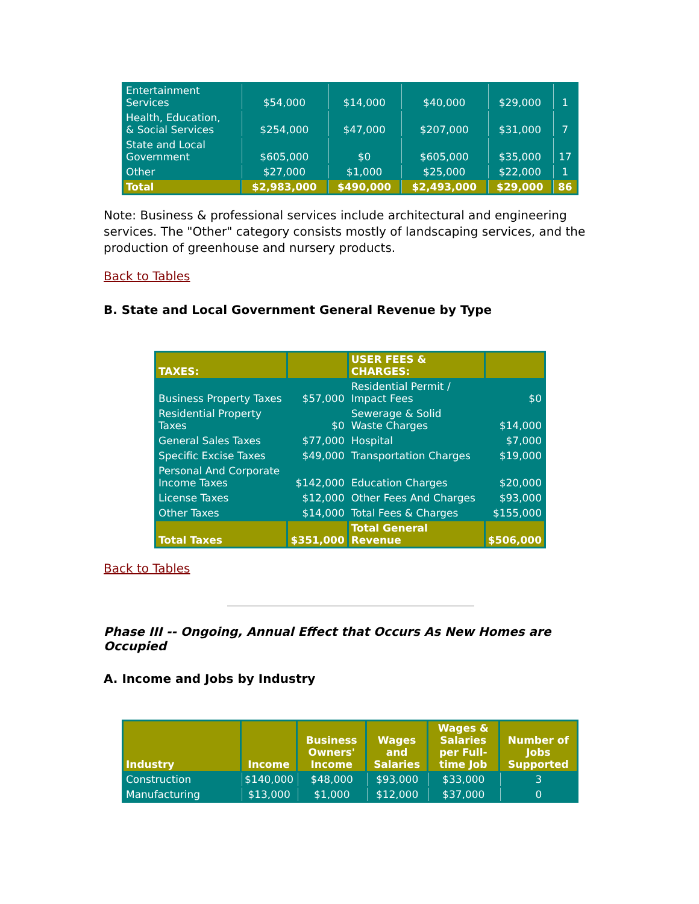| Entertainment Services | $54,000 | $14,000 | $40,000 | $29,000 | 1 |
| Health, Education, & Social Services | $254,000 | $47,000 | $207,000 | $31,000 | 7 |
| State and Local Government | $605,000 | $0 | $605,000 | $35,000 | 17 |
| Other | $27,000 | $1,000 | $25,000 | $22,000 | 1 |
| Total | $2,983,000 | $490,000 | $2,493,000 | $29,000 | 86 |
Note: Business & professional services include architectural and engineering services. The "Other" category consists mostly of landscaping services, and the production of greenhouse and nursery products.
Back to Tables
B. State and Local Government General Revenue by Type
| TAXES: | | USER FEES & CHARGES: | |
| --- | --- | --- | --- |
| Business Property Taxes | $57,000 | Residential Permit / Impact Fees | $0 |
| Residential Property Taxes | $0 | Sewerage & Solid Waste Charges | $14,000 |
| General Sales Taxes | $77,000 | Hospital | $7,000 |
| Specific Excise Taxes | $49,000 | Transportation Charges | $19,000 |
| Personal And Corporate Income Taxes | $142,000 | Education Charges | $20,000 |
| License Taxes | $12,000 | Other Fees And Charges | $93,000 |
| Other Taxes | $14,000 | Total Fees & Charges | $155,000 |
| Total Taxes | $351,000 | Total General Revenue | $506,000 |
Back to Tables
Phase III -- Ongoing, Annual Effect that Occurs As New Homes are Occupied
A. Income and Jobs by Industry
| Industry | Income | Business Owners' Income | Wages and Salaries | Wages & Salaries per Full-time Job | Number of Jobs Supported |
| --- | --- | --- | --- | --- | --- |
| Construction | $140,000 | $48,000 | $93,000 | $33,000 | 3 |
| Manufacturing | $13,000 | $1,000 | $12,000 | $37,000 | 0 |